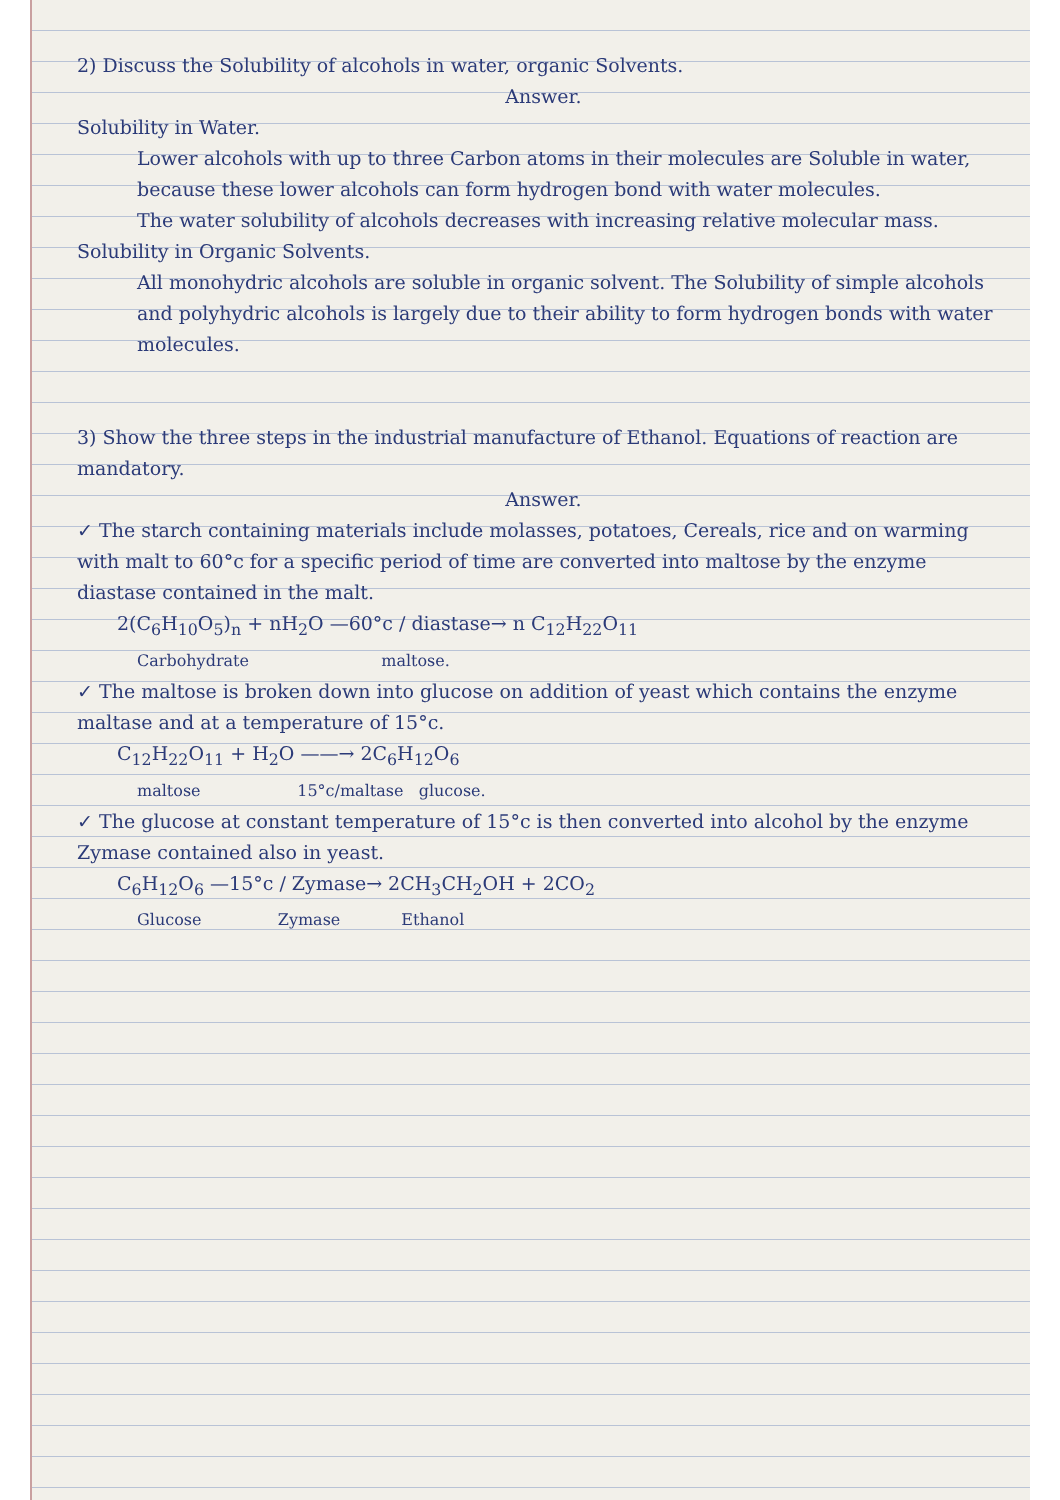2) Discuss the Solubility of alcohols in water, organic Solvents.
Answer.
Solubility in Water.
Lower alcohols with up to three Carbon atoms in their molecules are Soluble in water, because these lower alcohols can form hydrogen bond with water molecules.
The water solubility of alcohols decreases with increasing relative molecular mass.
Solubility in Organic Solvents.
All monohydric alcohols are soluble in organic solvent. The Solubility of simple alcohols and polyhydric alcohols is largely due to their ability to form hydrogen bonds with water molecules.
3) Show the three steps in the industrial manufacture of Ethanol. Equations of reaction are mandatory.
Answer.
✓ The starch containing materials include molasses, potatoes, Cereals, rice and on warming with malt to 60°c for a specific period of time are converted into maltose by the enzyme diastase contained in the malt.
2(C<sub>6</sub>H<sub>10</sub>O<sub>5</sub>)<sub>n</sub> + nH<sub>2</sub>O —60°c / diastase→ n C<sub>12</sub>H<sub>22</sub>O<sub>11</sub>
Carbohydrate maltose.
✓ The maltose is broken down into glucose on addition of yeast which contains the enzyme maltase and at a temperature of 15°c.
C<sub>12</sub>H<sub>22</sub>O<sub>11</sub> + H<sub>2</sub>O ——→ 2C<sub>6</sub>H<sub>12</sub>O<sub>6</sub>
maltose 15°c/maltase glucose.
✓ The glucose at constant temperature of 15°c is then converted into alcohol by the enzyme Zymase contained also in yeast.
C<sub>6</sub>H<sub>12</sub>O<sub>6</sub> —15°c / Zymase→ 2CH<sub>3</sub>CH<sub>2</sub>OH + 2CO<sub>2</sub>
Glucose Zymase Ethanol